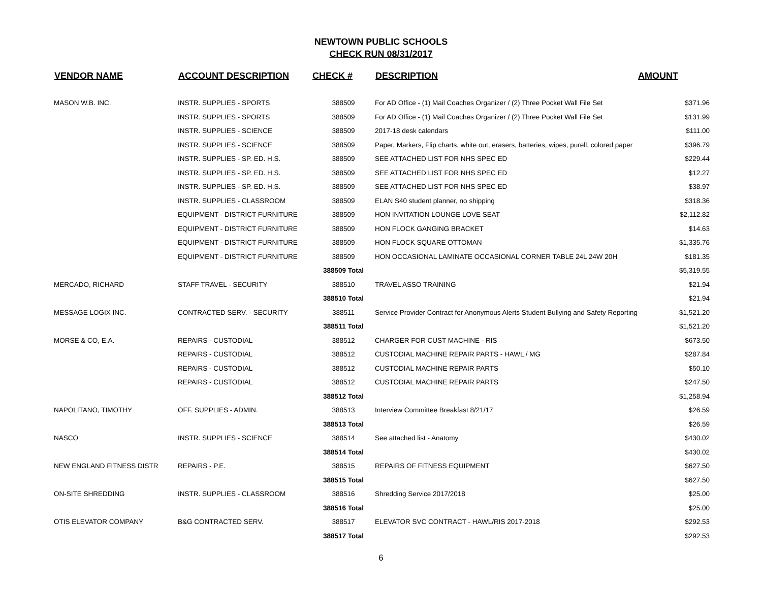NEWTOWN PUBLIC SCHOOLS
CHECK RUN 08/31/2017
| VENDOR NAME | ACCOUNT DESCRIPTION | CHECK # | DESCRIPTION | AMOUNT |
| --- | --- | --- | --- | --- |
| MASON W.B. INC. | INSTR. SUPPLIES - SPORTS | 388509 | For AD Office - (1) Mail Coaches Organizer / (2) Three Pocket Wall File Set | $371.96 |
| | INSTR. SUPPLIES - SPORTS | 388509 | For AD Office - (1) Mail Coaches Organizer / (2) Three Pocket Wall File Set | $131.99 |
| | INSTR. SUPPLIES - SCIENCE | 388509 | 2017-18 desk calendars | $111.00 |
| | INSTR. SUPPLIES - SCIENCE | 388509 | Paper, Markers, Flip charts, white out, erasers, batteries, wipes, purell, colored paper | $396.79 |
| | INSTR. SUPPLIES - SP. ED. H.S. | 388509 | SEE ATTACHED LIST FOR NHS SPEC ED | $229.44 |
| | INSTR. SUPPLIES - SP. ED. H.S. | 388509 | SEE ATTACHED LIST FOR NHS SPEC ED | $12.27 |
| | INSTR. SUPPLIES - SP. ED. H.S. | 388509 | SEE ATTACHED LIST FOR NHS SPEC ED | $38.97 |
| | INSTR. SUPPLIES - CLASSROOM | 388509 | ELAN S40 student planner, no shipping | $318.36 |
| | EQUIPMENT - DISTRICT FURNITURE | 388509 | HON INVITATION LOUNGE LOVE SEAT | $2,112.82 |
| | EQUIPMENT - DISTRICT FURNITURE | 388509 | HON FLOCK GANGING BRACKET | $14.63 |
| | EQUIPMENT - DISTRICT FURNITURE | 388509 | HON FLOCK SQUARE OTTOMAN | $1,335.76 |
| | EQUIPMENT - DISTRICT FURNITURE | 388509 | HON OCCASIONAL LAMINATE OCCASIONAL CORNER TABLE 24L 24W 20H | $181.35 |
| | | 388509 Total | | $5,319.55 |
| MERCADO, RICHARD | STAFF TRAVEL - SECURITY | 388510 | TRAVEL ASSO TRAINING | $21.94 |
| | | 388510 Total | | $21.94 |
| MESSAGE LOGIX INC. | CONTRACTED SERV. - SECURITY | 388511 | Service Provider Contract for Anonymous Alerts Student Bullying and Safety Reporting | $1,521.20 |
| | | 388511 Total | | $1,521.20 |
| MORSE & CO, E.A. | REPAIRS - CUSTODIAL | 388512 | CHARGER FOR CUST MACHINE - RIS | $673.50 |
| | REPAIRS - CUSTODIAL | 388512 | CUSTODIAL MACHINE REPAIR PARTS - HAWL / MG | $287.84 |
| | REPAIRS - CUSTODIAL | 388512 | CUSTODIAL MACHINE REPAIR PARTS | $50.10 |
| | REPAIRS - CUSTODIAL | 388512 | CUSTODIAL MACHINE REPAIR PARTS | $247.50 |
| | | 388512 Total | | $1,258.94 |
| NAPOLITANO, TIMOTHY | OFF. SUPPLIES - ADMIN. | 388513 | Interview Committee Breakfast 8/21/17 | $26.59 |
| | | 388513 Total | | $26.59 |
| NASCO | INSTR. SUPPLIES - SCIENCE | 388514 | See attached list - Anatomy | $430.02 |
| | | 388514 Total | | $430.02 |
| NEW ENGLAND FITNESS DISTR | REPAIRS - P.E. | 388515 | REPAIRS OF FITNESS EQUIPMENT | $627.50 |
| | | 388515 Total | | $627.50 |
| ON-SITE SHREDDING | INSTR. SUPPLIES - CLASSROOM | 388516 | Shredding Service 2017/2018 | $25.00 |
| | | 388516 Total | | $25.00 |
| OTIS ELEVATOR COMPANY | B&G CONTRACTED SERV. | 388517 | ELEVATOR SVC CONTRACT - HAWL/RIS 2017-2018 | $292.53 |
| | | 388517 Total | | $292.53 |
6